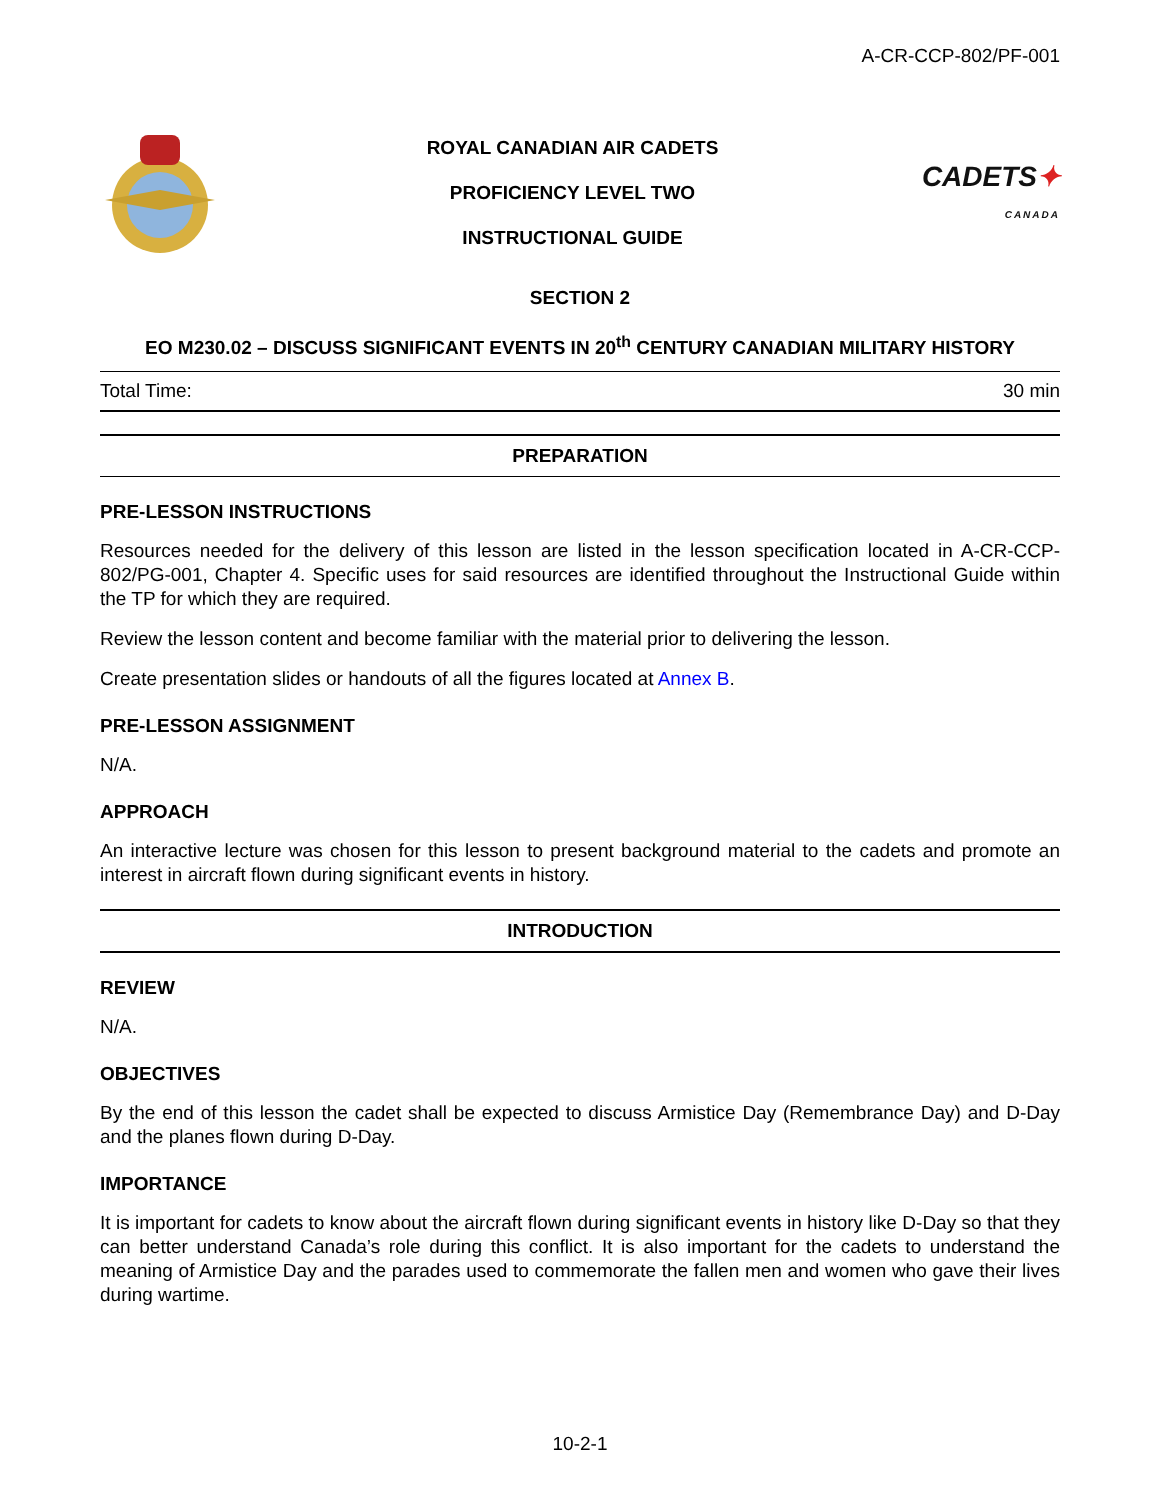A-CR-CCP-802/PF-001
ROYAL CANADIAN AIR CADETS
PROFICIENCY LEVEL TWO
INSTRUCTIONAL GUIDE
CADETS✦
CANADA
SECTION 2
EO M230.02 – DISCUSS SIGNIFICANT EVENTS IN 20<sup>th</sup> CENTURY CANADIAN MILITARY HISTORY
Total Time: 30 min
PREPARATION
PRE-LESSON INSTRUCTIONS
Resources needed for the delivery of this lesson are listed in the lesson specification located in A-CR-CCP-802/PG-001, Chapter 4. Specific uses for said resources are identified throughout the Instructional Guide within the TP for which they are required.
Review the lesson content and become familiar with the material prior to delivering the lesson.
Create presentation slides or handouts of all the figures located at Annex B.
PRE-LESSON ASSIGNMENT
N/A.
APPROACH
An interactive lecture was chosen for this lesson to present background material to the cadets and promote an interest in aircraft flown during significant events in history.
INTRODUCTION
REVIEW
N/A.
OBJECTIVES
By the end of this lesson the cadet shall be expected to discuss Armistice Day (Remembrance Day) and D-Day and the planes flown during D-Day.
IMPORTANCE
It is important for cadets to know about the aircraft flown during significant events in history like D-Day so that they can better understand Canada’s role during this conflict. It is also important for the cadets to understand the meaning of Armistice Day and the parades used to commemorate the fallen men and women who gave their lives during wartime.
10-2-1